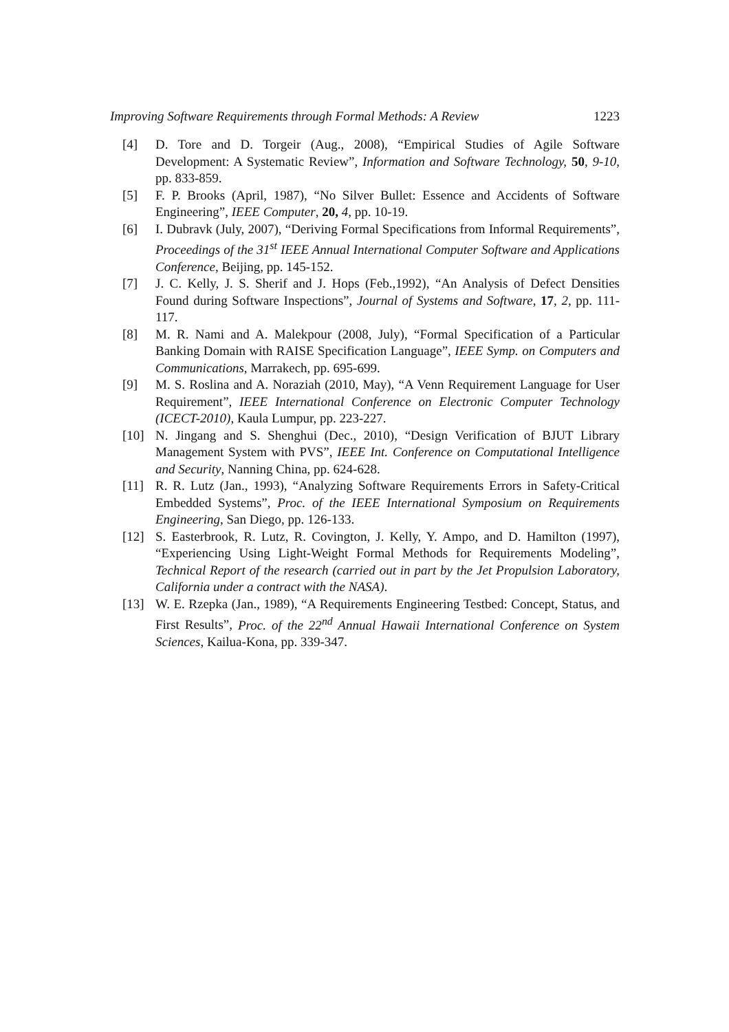Improving Software Requirements through Formal Methods: A Review 1223
[4] D. Tore and D. Torgeir (Aug., 2008), “Empirical Studies of Agile Software Development: A Systematic Review”, Information and Software Technology, 50, 9-10, pp. 833-859.
[5] F. P. Brooks (April, 1987), “No Silver Bullet: Essence and Accidents of Software Engineering”, IEEE Computer, 20, 4, pp. 10-19.
[6] I. Dubravk (July, 2007), “Deriving Formal Specifications from Informal Requirements”, Proceedings of the 31<sup>st</sup> IEEE Annual International Computer Software and Applications Conference, Beijing, pp. 145-152.
[7] J. C. Kelly, J. S. Sherif and J. Hops (Feb.,1992), “An Analysis of Defect Densities Found during Software Inspections”, Journal of Systems and Software, 17, 2, pp. 111-117.
[8] M. R. Nami and A. Malekpour (2008, July), “Formal Specification of a Particular Banking Domain with RAISE Specification Language”, IEEE Symp. on Computers and Communications, Marrakech, pp. 695-699.
[9] M. S. Roslina and A. Noraziah (2010, May), “A Venn Requirement Language for User Requirement”, IEEE International Conference on Electronic Computer Technology (ICECT-2010), Kaula Lumpur, pp. 223-227.
[10] N. Jingang and S. Shenghui (Dec., 2010), “Design Verification of BJUT Library Management System with PVS”, IEEE Int. Conference on Computational Intelligence and Security, Nanning China, pp. 624-628.
[11] R. R. Lutz (Jan., 1993), “Analyzing Software Requirements Errors in Safety-Critical Embedded Systems”, Proc. of the IEEE International Symposium on Requirements Engineering, San Diego, pp. 126-133.
[12] S. Easterbrook, R. Lutz, R. Covington, J. Kelly, Y. Ampo, and D. Hamilton (1997), “Experiencing Using Light-Weight Formal Methods for Requirements Modeling”, Technical Report of the research (carried out in part by the Jet Propulsion Laboratory, California under a contract with the NASA).
[13] W. E. Rzepka (Jan., 1989), “A Requirements Engineering Testbed: Concept, Status, and First Results”, Proc. of the 22<sup>nd</sup> Annual Hawaii International Conference on System Sciences, Kailua-Kona, pp. 339-347.